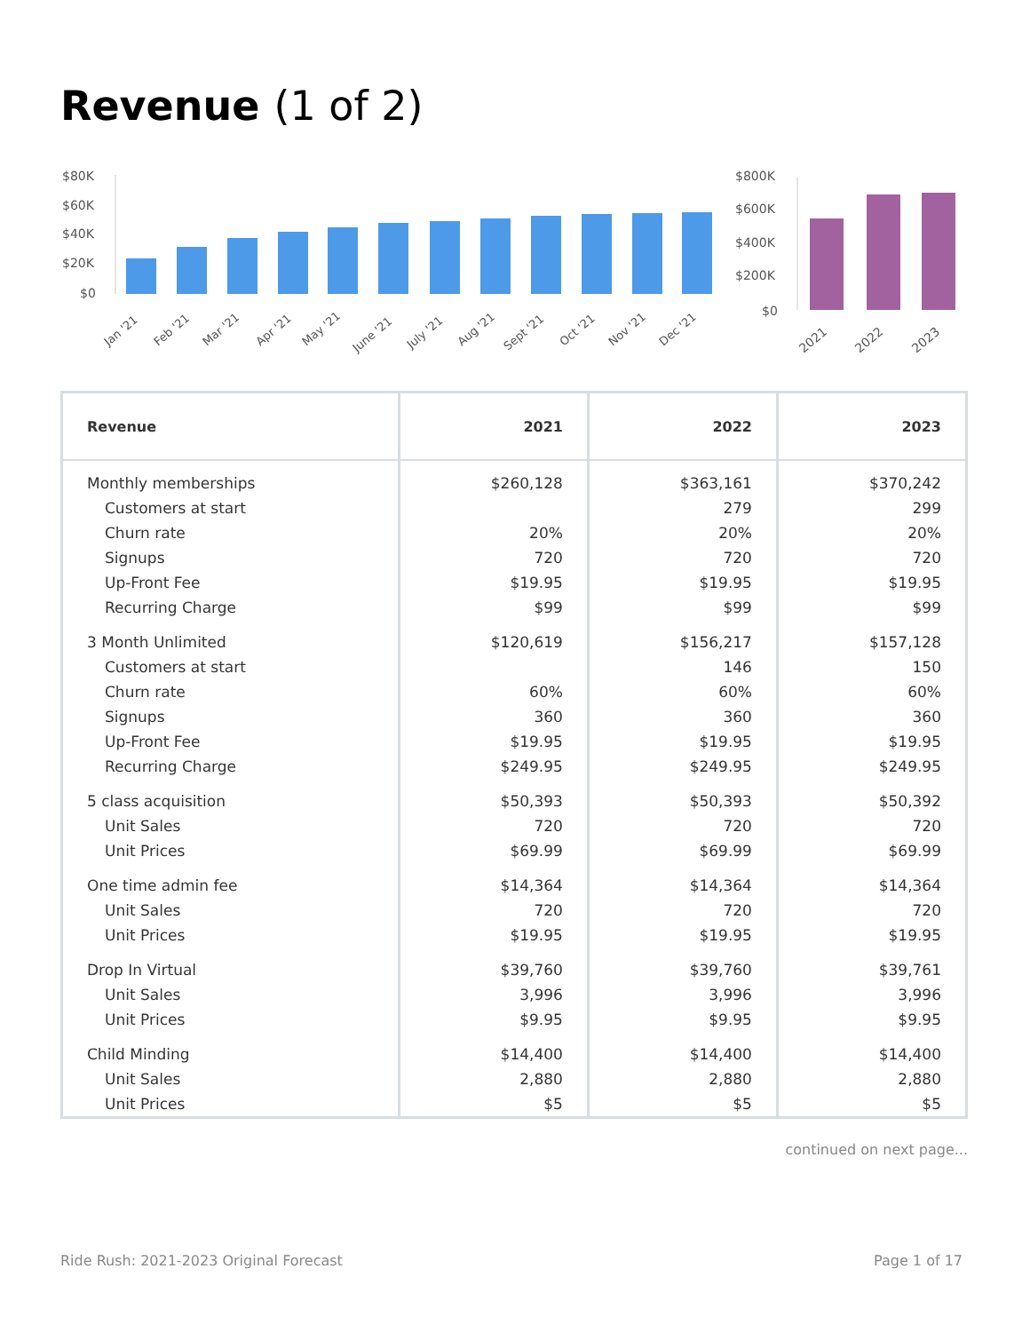Revenue (1 of 2)
$80K
$60K
$40K
$20K
$0
Jan '21
Feb '21
Mar '21
Apr '21
May '21
June '21
July '21
Aug '21
Sept '21
Oct '21
Nov '21
Dec '21
$800K
$600K
$400K
$200K
$0
2021
2022
2023
| Revenue | 2021 | 2022 | 2023 |
| --- | --- | --- | --- |
| Monthly memberships | $260,128 | $363,161 | $370,242 |
| Customers at start | | 279 | 299 |
| Churn rate | 20% | 20% | 20% |
| Signups | 720 | 720 | 720 |
| Up-Front Fee | $19.95 | $19.95 | $19.95 |
| Recurring Charge | $99 | $99 | $99 |
| 3 Month Unlimited | $120,619 | $156,217 | $157,128 |
| Customers at start | | 146 | 150 |
| Churn rate | 60% | 60% | 60% |
| Signups | 360 | 360 | 360 |
| Up-Front Fee | $19.95 | $19.95 | $19.95 |
| Recurring Charge | $249.95 | $249.95 | $249.95 |
| 5 class acquisition | $50,393 | $50,393 | $50,392 |
| Unit Sales | 720 | 720 | 720 |
| Unit Prices | $69.99 | $69.99 | $69.99 |
| One time admin fee | $14,364 | $14,364 | $14,364 |
| Unit Sales | 720 | 720 | 720 |
| Unit Prices | $19.95 | $19.95 | $19.95 |
| Drop In Virtual | $39,760 | $39,760 | $39,761 |
| Unit Sales | 3,996 | 3,996 | 3,996 |
| Unit Prices | $9.95 | $9.95 | $9.95 |
| Child Minding | $14,400 | $14,400 | $14,400 |
| Unit Sales | 2,880 | 2,880 | 2,880 |
| Unit Prices | $5 | $5 | $5 |
continued on next page...
Ride Rush: 2021-2023 Original Forecast Page 1 of 17